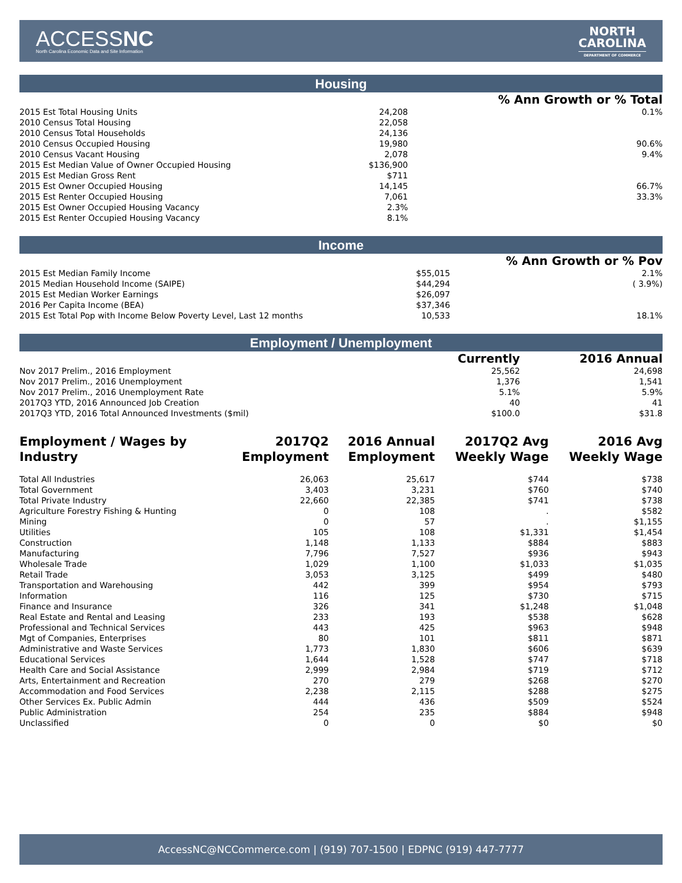ACCESSNC
North Carolina Economic Data and Site Information
NORTH
CAROLINA
DEPARTMENT OF COMMERCE
Housing
| | | % Ann Growth or % Total |
| --- | --- | --- |
| 2015 Est Total Housing Units | 24,208 | 0.1% |
| 2010 Census Total Housing | 22,058 | |
| 2010 Census Total Households | 24,136 | |
| 2010 Census Occupied Housing | 19,980 | 90.6% |
| 2010 Census Vacant Housing | 2,078 | 9.4% |
| 2015 Est Median Value of Owner Occupied Housing | $136,900 | |
| 2015 Est Median Gross Rent | $711 | |
| 2015 Est Owner Occupied Housing | 14,145 | 66.7% |
| 2015 Est Renter Occupied Housing | 7,061 | 33.3% |
| 2015 Est Owner Occupied Housing Vacancy | 2.3% | |
| 2015 Est Renter Occupied Housing Vacancy | 8.1% | |
Income
| | | % Ann Growth or % Pov |
| --- | --- | --- |
| 2015 Est Median Family Income | $55,015 | 2.1% |
| 2015 Median Household Income (SAIPE) | $44,294 | ( 3.9%) |
| 2015 Est Median Worker Earnings | $26,097 | |
| 2016 Per Capita Income (BEA) | $37,346 | |
| 2015 Est Total Pop with Income Below Poverty Level, Last 12 months | 10,533 | 18.1% |
Employment / Unemployment
| | Currently | 2016 Annual |
| --- | --- | --- |
| Nov 2017 Prelim., 2016 Employment | 25,562 | 24,698 |
| Nov 2017 Prelim., 2016 Unemployment | 1,376 | 1,541 |
| Nov 2017 Prelim., 2016 Unemployment Rate | 5.1% | 5.9% |
| 2017Q3 YTD, 2016 Announced Job Creation | 40 | 41 |
| 2017Q3 YTD, 2016 Total Announced Investments ($mil) | $100.0 | $31.8 |
| Employment / Wages by Industry | 2017Q2 Employment | 2016 Annual Employment | 2017Q2 Avg Weekly Wage | 2016 Avg Weekly Wage |
| --- | --- | --- | --- | --- |
| Total All Industries | 26,063 | 25,617 | $744 | $738 |
| Total Government | 3,403 | 3,231 | $760 | $740 |
| Total Private Industry | 22,660 | 22,385 | $741 | $738 |
| Agriculture Forestry Fishing & Hunting | 0 | 108 | . | $582 |
| Mining | 0 | 57 | . | $1,155 |
| Utilities | 105 | 108 | $1,331 | $1,454 |
| Construction | 1,148 | 1,133 | $884 | $883 |
| Manufacturing | 7,796 | 7,527 | $936 | $943 |
| Wholesale Trade | 1,029 | 1,100 | $1,033 | $1,035 |
| Retail Trade | 3,053 | 3,125 | $499 | $480 |
| Transportation and Warehousing | 442 | 399 | $954 | $793 |
| Information | 116 | 125 | $730 | $715 |
| Finance and Insurance | 326 | 341 | $1,248 | $1,048 |
| Real Estate and Rental and Leasing | 233 | 193 | $538 | $628 |
| Professional and Technical Services | 443 | 425 | $963 | $948 |
| Mgt of Companies, Enterprises | 80 | 101 | $811 | $871 |
| Administrative and Waste Services | 1,773 | 1,830 | $606 | $639 |
| Educational Services | 1,644 | 1,528 | $747 | $718 |
| Health Care and Social Assistance | 2,999 | 2,984 | $719 | $712 |
| Arts, Entertainment and Recreation | 270 | 279 | $268 | $270 |
| Accommodation and Food Services | 2,238 | 2,115 | $288 | $275 |
| Other Services Ex. Public Admin | 444 | 436 | $509 | $524 |
| Public Administration | 254 | 235 | $884 | $948 |
| Unclassified | 0 | 0 | $0 | $0 |
AccessNC@NCCommerce.com | (919) 707-1500 | EDPNC (919) 447-7777